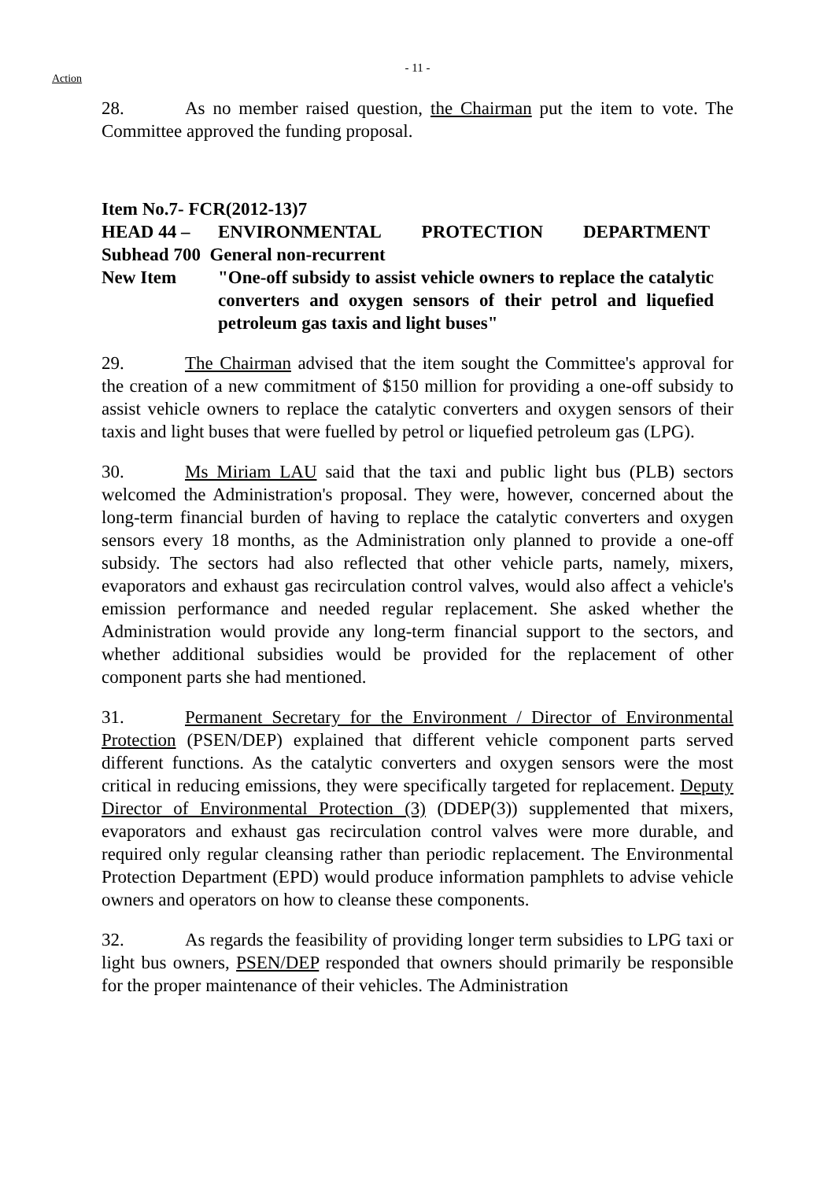Action
- 11 -
28. As no member raised question, the Chairman put the item to vote. The Committee approved the funding proposal.
Item No.7- FCR(2012-13)7
HEAD 44 – ENVIRONMENTAL PROTECTION DEPARTMENT
Subhead 700 General non-recurrent
New Item "One-off subsidy to assist vehicle owners to replace the catalytic converters and oxygen sensors of their petrol and liquefied petroleum gas taxis and light buses"
29. The Chairman advised that the item sought the Committee's approval for the creation of a new commitment of $150 million for providing a one-off subsidy to assist vehicle owners to replace the catalytic converters and oxygen sensors of their taxis and light buses that were fuelled by petrol or liquefied petroleum gas (LPG).
30. Ms Miriam LAU said that the taxi and public light bus (PLB) sectors welcomed the Administration's proposal. They were, however, concerned about the long-term financial burden of having to replace the catalytic converters and oxygen sensors every 18 months, as the Administration only planned to provide a one-off subsidy. The sectors had also reflected that other vehicle parts, namely, mixers, evaporators and exhaust gas recirculation control valves, would also affect a vehicle's emission performance and needed regular replacement. She asked whether the Administration would provide any long-term financial support to the sectors, and whether additional subsidies would be provided for the replacement of other component parts she had mentioned.
31. Permanent Secretary for the Environment / Director of Environmental Protection (PSEN/DEP) explained that different vehicle component parts served different functions. As the catalytic converters and oxygen sensors were the most critical in reducing emissions, they were specifically targeted for replacement. Deputy Director of Environmental Protection (3) (DDEP(3)) supplemented that mixers, evaporators and exhaust gas recirculation control valves were more durable, and required only regular cleansing rather than periodic replacement. The Environmental Protection Department (EPD) would produce information pamphlets to advise vehicle owners and operators on how to cleanse these components.
32. As regards the feasibility of providing longer term subsidies to LPG taxi or light bus owners, PSEN/DEP responded that owners should primarily be responsible for the proper maintenance of their vehicles. The Administration